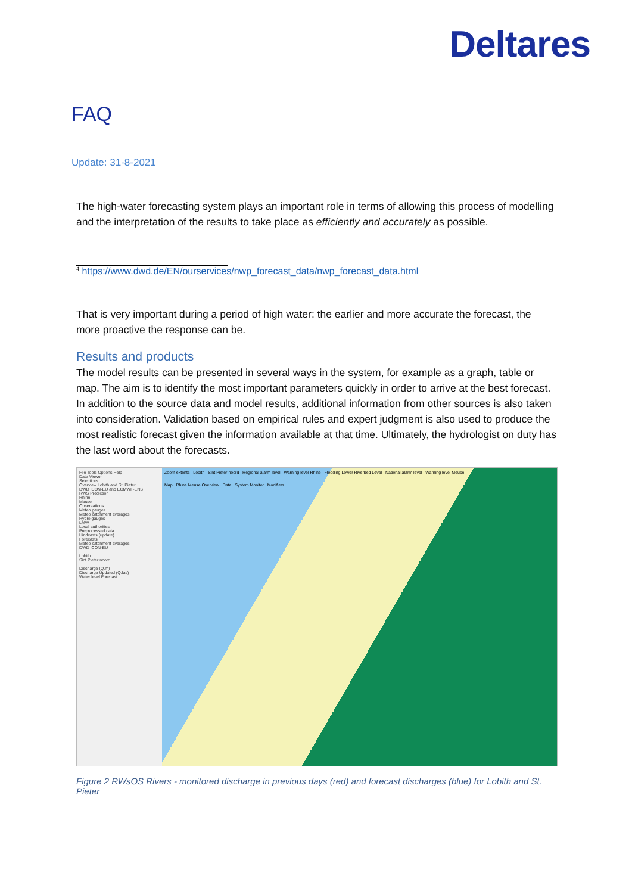Deltares
FAQ
Update: 31-8-2021
The high-water forecasting system plays an important role in terms of allowing this process of modelling and the interpretation of the results to take place as efficiently and accurately as possible.
<sup>4</sup> https://www.dwd.de/EN/ourservices/nwp_forecast_data/nwp_forecast_data.html
That is very important during a period of high water: the earlier and more accurate the forecast, the more proactive the response can be.
Results and products
The model results can be presented in several ways in the system, for example as a graph, table or map. The aim is to identify the most important parameters quickly in order to arrive at the best forecast. In addition to the source data and model results, additional information from other sources is also taken into consideration. Validation based on empirical rules and expert judgment is also used to produce the most realistic forecast given the information available at that time. Ultimately, the hydrologist on duty has the last word about the forecasts.
File Tools Options Help
Data Viewer
Selections
Overview Lobith and St. Pieter
DWD ICON-EU and ECMWF-ENS
RWS Prediction
Rhine
Meuse
Observations
Meteo gauges
Meteo catchment averages
Hydro gauges
LMW
Local authorities
Preprocessed data
Hindcasts (update)
Forecasts
Meteo catchment averages
DWD ICON-EU
Lobith
Sint Pieter noord
Discharge (Q.m)
Discharge Updated (Q.fas)
Water level Forecast
Zoom extents Lobith Sint Pieter noord Regional alarm level Warning level Rhine Flooding Lower Riverbed Level National alarm level Warning level Meuse
Map Rhine Meuse Overview Data System Monitor Modifiers
Figure 2 RWsOS Rivers - monitored discharge in previous days (red) and forecast discharges (blue) for Lobith and St. Pieter